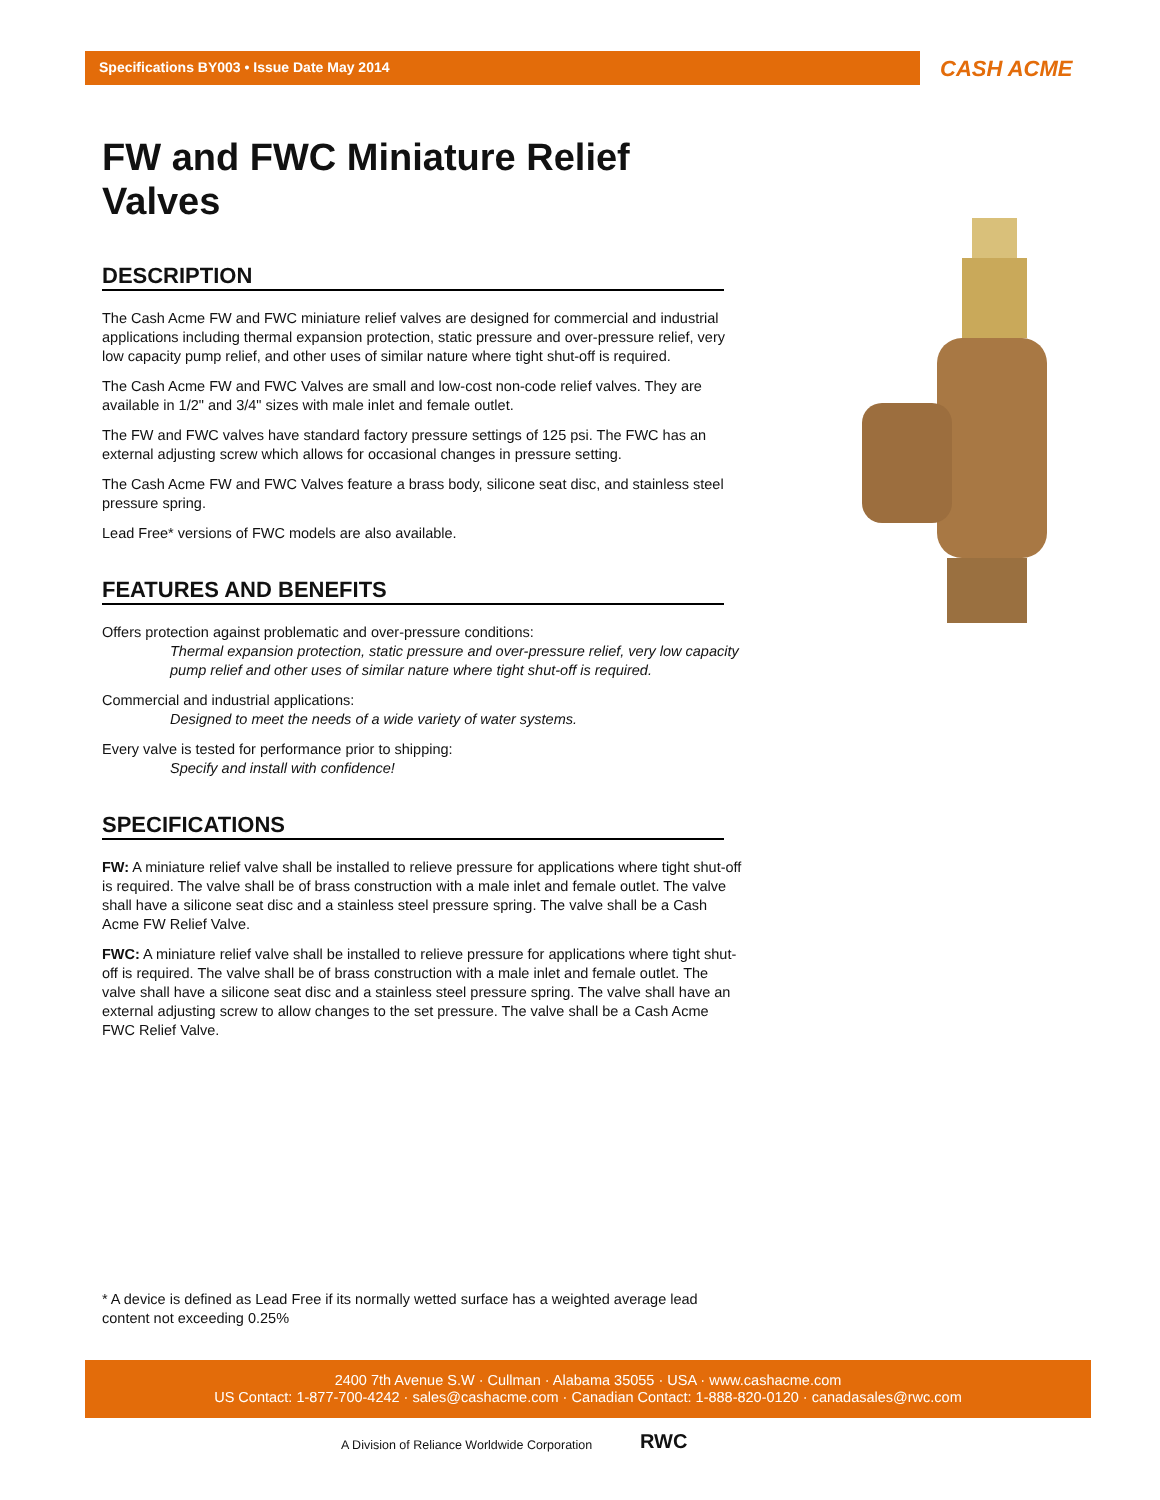Specifications BY003 • Issue Date May 2014
CASH ACME
FW and FWC Miniature Relief Valves
DESCRIPTION
The Cash Acme FW and FWC miniature relief valves are designed for commercial and industrial applications including thermal expansion protection, static pressure and over-pressure relief, very low capacity pump relief, and other uses of similar nature where tight shut-off is required.
The Cash Acme FW and FWC Valves are small and low-cost non-code relief valves. They are available in 1/2" and 3/4" sizes with male inlet and female outlet.
The FW and FWC valves have standard factory pressure settings of 125 psi. The FWC has an external adjusting screw which allows for occasional changes in pressure setting.
The Cash Acme FW and FWC Valves feature a brass body, silicone seat disc, and stainless steel pressure spring.
Lead Free* versions of FWC models are also available.
FEATURES AND BENEFITS
Offers protection against problematic and over-pressure conditions:
Thermal expansion protection, static pressure and over-pressure relief, very low capacity pump relief and other uses of similar nature where tight shut-off is required.
Commercial and industrial applications:
Designed to meet the needs of a wide variety of water systems.
Every valve is tested for performance prior to shipping:
Specify and install with confidence!
SPECIFICATIONS
FW: A miniature relief valve shall be installed to relieve pressure for applications where tight shut-off is required. The valve shall be of brass construction with a male inlet and female outlet. The valve shall have a silicone seat disc and a stainless steel pressure spring. The valve shall be a Cash Acme FW Relief Valve.
FWC: A miniature relief valve shall be installed to relieve pressure for applications where tight shut-off is required. The valve shall be of brass construction with a male inlet and female outlet. The valve shall have a silicone seat disc and a stainless steel pressure spring. The valve shall have an external adjusting screw to allow changes to the set pressure. The valve shall be a Cash Acme FWC Relief Valve.
* A device is defined as Lead Free if its normally wetted surface has a weighted average lead content not exceeding 0.25%
2400 7th Avenue S.W · Cullman · Alabama 35055 · USA · www.cashacme.com
US Contact: 1-877-700-4242 · sales@cashacme.com · Canadian Contact: 1-888-820-0120 · canadasales@rwc.com
A Division of Reliance Worldwide Corporation
RWC